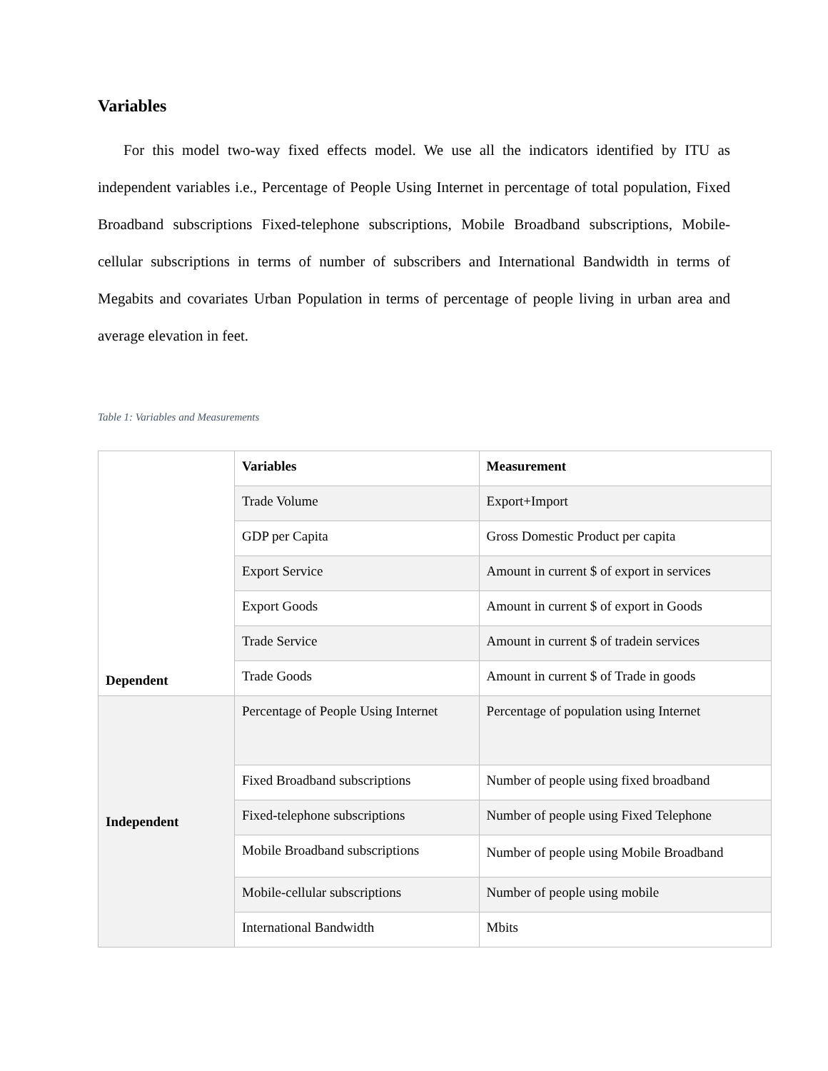Variables
For this model two-way fixed effects model. We use all the indicators identified by ITU as independent variables i.e., Percentage of People Using Internet in percentage of total population, Fixed Broadband subscriptions Fixed-telephone subscriptions, Mobile Broadband subscriptions, Mobile-cellular subscriptions in terms of number of subscribers and International Bandwidth in terms of Megabits and covariates Urban Population in terms of percentage of people living in urban area and average elevation in feet.
Table 1: Variables and Measurements
| Dependent | Variables | Measurement |
| | Trade Volume | Export+Import |
| | GDP per Capita | Gross Domestic Product per capita |
| | Export Service | Amount in current $ of export in services |
| | Export Goods | Amount in current $ of export in Goods |
| | Trade Service | Amount in current $ of tradein services |
| | Trade Goods | Amount in current $ of Trade in goods |
| Independent | Percentage of People Using Internet | Percentage of population using Internet |
| | Fixed Broadband subscriptions | Number of people using fixed broadband |
| | Fixed-telephone subscriptions | Number of people using Fixed Telephone |
| | Mobile Broadband subscriptions | Number of people using Mobile Broadband |
| | Mobile-cellular subscriptions | Number of people using mobile |
| | International Bandwidth | Mbits |